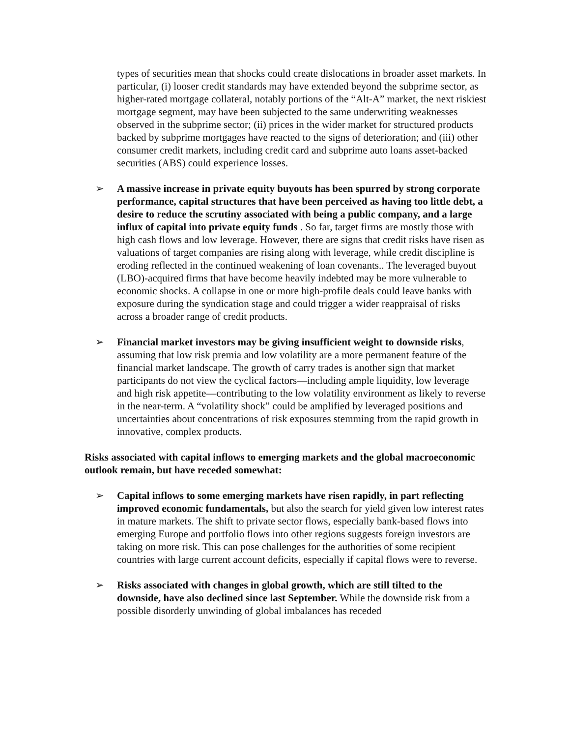types of securities mean that shocks could create dislocations in broader asset markets. In particular, (i) looser credit standards may have extended beyond the subprime sector, as higher-rated mortgage collateral, notably portions of the “Alt-A” market, the next riskiest mortgage segment, may have been subjected to the same underwriting weaknesses observed in the subprime sector; (ii) prices in the wider market for structured products backed by subprime mortgages have reacted to the signs of deterioration; and (iii) other consumer credit markets, including credit card and subprime auto loans asset-backed securities (ABS) could experience losses.
➢ A massive increase in private equity buyouts has been spurred by strong corporate performance, capital structures that have been perceived as having too little debt, a desire to reduce the scrutiny associated with being a public company, and a large influx of capital into private equity funds . So far, target firms are mostly those with high cash flows and low leverage. However, there are signs that credit risks have risen as valuations of target companies are rising along with leverage, while credit discipline is eroding reflected in the continued weakening of loan covenants.. The leveraged buyout (LBO)-acquired firms that have become heavily indebted may be more vulnerable to economic shocks. A collapse in one or more high-profile deals could leave banks with exposure during the syndication stage and could trigger a wider reappraisal of risks across a broader range of credit products.
➢ Financial market investors may be giving insufficient weight to downside risks, assuming that low risk premia and low volatility are a more permanent feature of the financial market landscape. The growth of carry trades is another sign that market participants do not view the cyclical factors—including ample liquidity, low leverage and high risk appetite—contributing to the low volatility environment as likely to reverse in the near-term. A “volatility shock” could be amplified by leveraged positions and uncertainties about concentrations of risk exposures stemming from the rapid growth in innovative, complex products.
Risks associated with capital inflows to emerging markets and the global macroeconomic outlook remain, but have receded somewhat:
➢ Capital inflows to some emerging markets have risen rapidly, in part reflecting improved economic fundamentals, but also the search for yield given low interest rates in mature markets. The shift to private sector flows, especially bank-based flows into emerging Europe and portfolio flows into other regions suggests foreign investors are taking on more risk. This can pose challenges for the authorities of some recipient countries with large current account deficits, especially if capital flows were to reverse.
➢ Risks associated with changes in global growth, which are still tilted to the downside, have also declined since last September. While the downside risk from a possible disorderly unwinding of global imbalances has receded